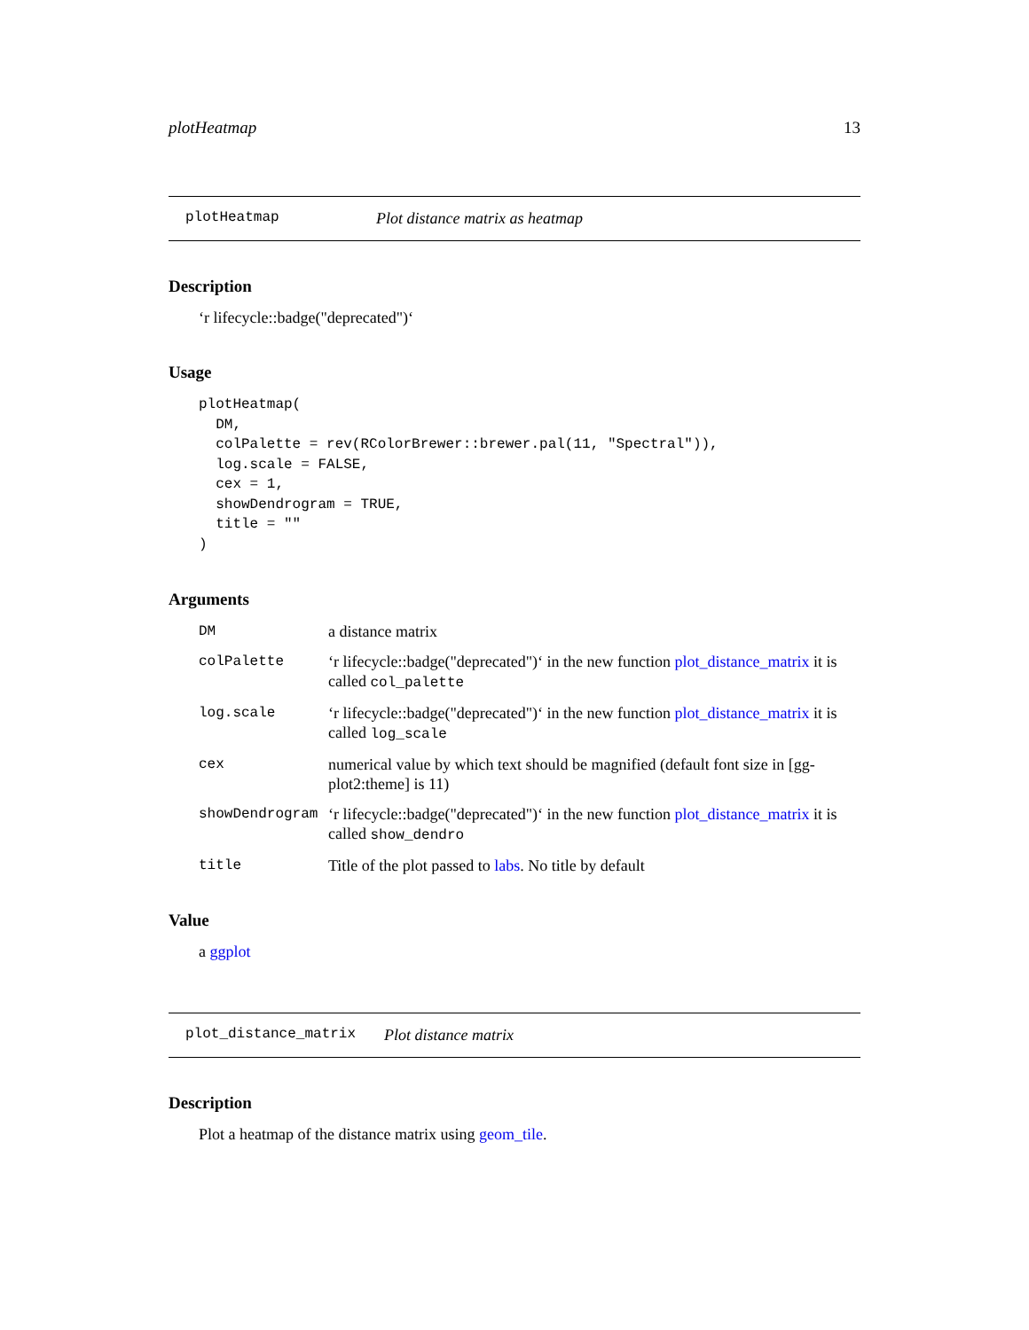plotHeatmap 13
plotHeatmap Plot distance matrix as heatmap
Description
‘r lifecycle::badge("deprecated")‘
Usage
plotHeatmap(
  DM,
  colPalette = rev(RColorBrewer::brewer.pal(11, "Spectral")),
  log.scale = FALSE,
  cex = 1,
  showDendrogram = TRUE,
  title = ""
)
Arguments
| DM | a distance matrix |
| colPalette | ‘r lifecycle::badge("deprecated")‘ in the new function plot_distance_matrix it is called col_palette |
| log.scale | ‘r lifecycle::badge("deprecated")‘ in the new function plot_distance_matrix it is called log_scale |
| cex | numerical value by which text should be magnified (default font size in [gg-plot2:theme] is 11) |
| showDendrogram | ‘r lifecycle::badge("deprecated")‘ in the new function plot_distance_matrix it is called show_dendro |
| title | Title of the plot passed to labs . No title by default |
Value
a ggplot
plot_distance_matrix Plot distance matrix
Description
Plot a heatmap of the distance matrix using geom_tile.